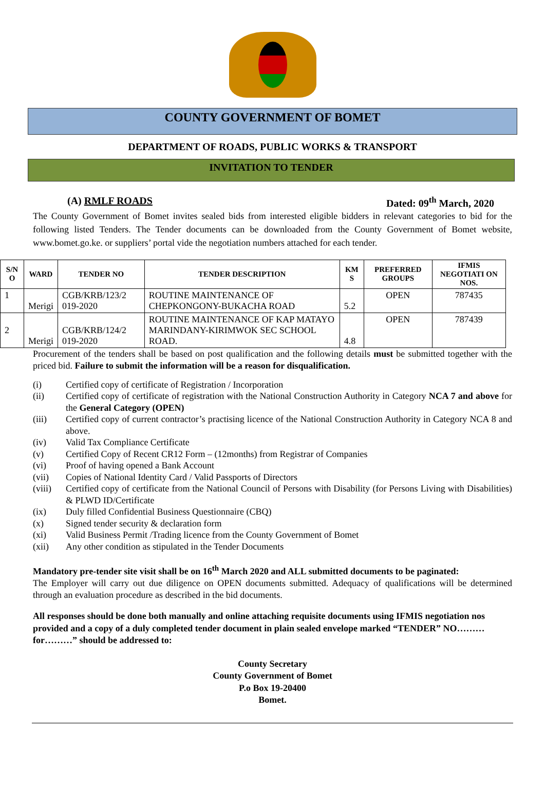COUNTY GOVERNMENT OF BOMET
DEPARTMENT OF ROADS, PUBLIC WORKS & TRANSPORT
INVITATION TO TENDER
(A) RMLF ROADS Dated: 09<sup>th</sup> March, 2020
The County Government of Bomet invites sealed bids from interested eligible bidders in relevant categories to bid for the following listed Tenders. The Tender documents can be downloaded from the County Government of Bomet website, www.bomet.go.ke. or suppliers’ portal vide the negotiation numbers attached for each tender.
| S/N O | WARD | TENDER NO | TENDER DESCRIPTION | KM S | PREFERRED GROUPS | IFMIS NEGOTIATI ON NOS. |
| --- | --- | --- | --- | --- | --- | --- |
| 1 | Merigi | CGB/KRB/123/2 019-2020 | ROUTINE MAINTENANCE OF CHEPKONGONY-BUKACHA ROAD | 5.2 | OPEN | 787435 |
| 2 | Merigi | CGB/KRB/124/2 019-2020 | ROUTINE MAINTENANCE OF KAP MATAYO MARINDANY-KIRIMWOK SEC SCHOOL ROAD. | 4.8 | OPEN | 787439 |
Procurement of the tenders shall be based on post qualification and the following details must be submitted together with the priced bid. Failure to submit the information will be a reason for disqualification.
(i) Certified copy of certificate of Registration / Incorporation
(ii) Certified copy of certificate of registration with the National Construction Authority in Category NCA 7 and above for the General Category (OPEN)
(iii) Certified copy of current contractor’s practising licence of the National Construction Authority in Category NCA 8 and above.
(iv) Valid Tax Compliance Certificate
(v) Certified Copy of Recent CR12 Form – (12months) from Registrar of Companies
(vi) Proof of having opened a Bank Account
(vii) Copies of National Identity Card / Valid Passports of Directors
(viii) Certified copy of certificate from the National Council of Persons with Disability (for Persons Living with Disabilities) & PLWD ID/Certificate
(ix) Duly filled Confidential Business Questionnaire (CBQ)
(x) Signed tender security & declaration form
(xi) Valid Business Permit /Trading licence from the County Government of Bomet
(xii) Any other condition as stipulated in the Tender Documents
Mandatory pre-tender site visit shall be on 16<sup>th</sup> March 2020 and ALL submitted documents to be paginated:
The Employer will carry out due diligence on OPEN documents submitted. Adequacy of qualifications will be determined through an evaluation procedure as described in the bid documents.
All responses should be done both manually and online attaching requisite documents using IFMIS negotiation nos provided and a copy of a duly completed tender document in plain sealed envelope marked “TENDER” NO……… for………” should be addressed to:
County Secretary
County Government of Bomet
P.o Box 19-20400
Bomet.